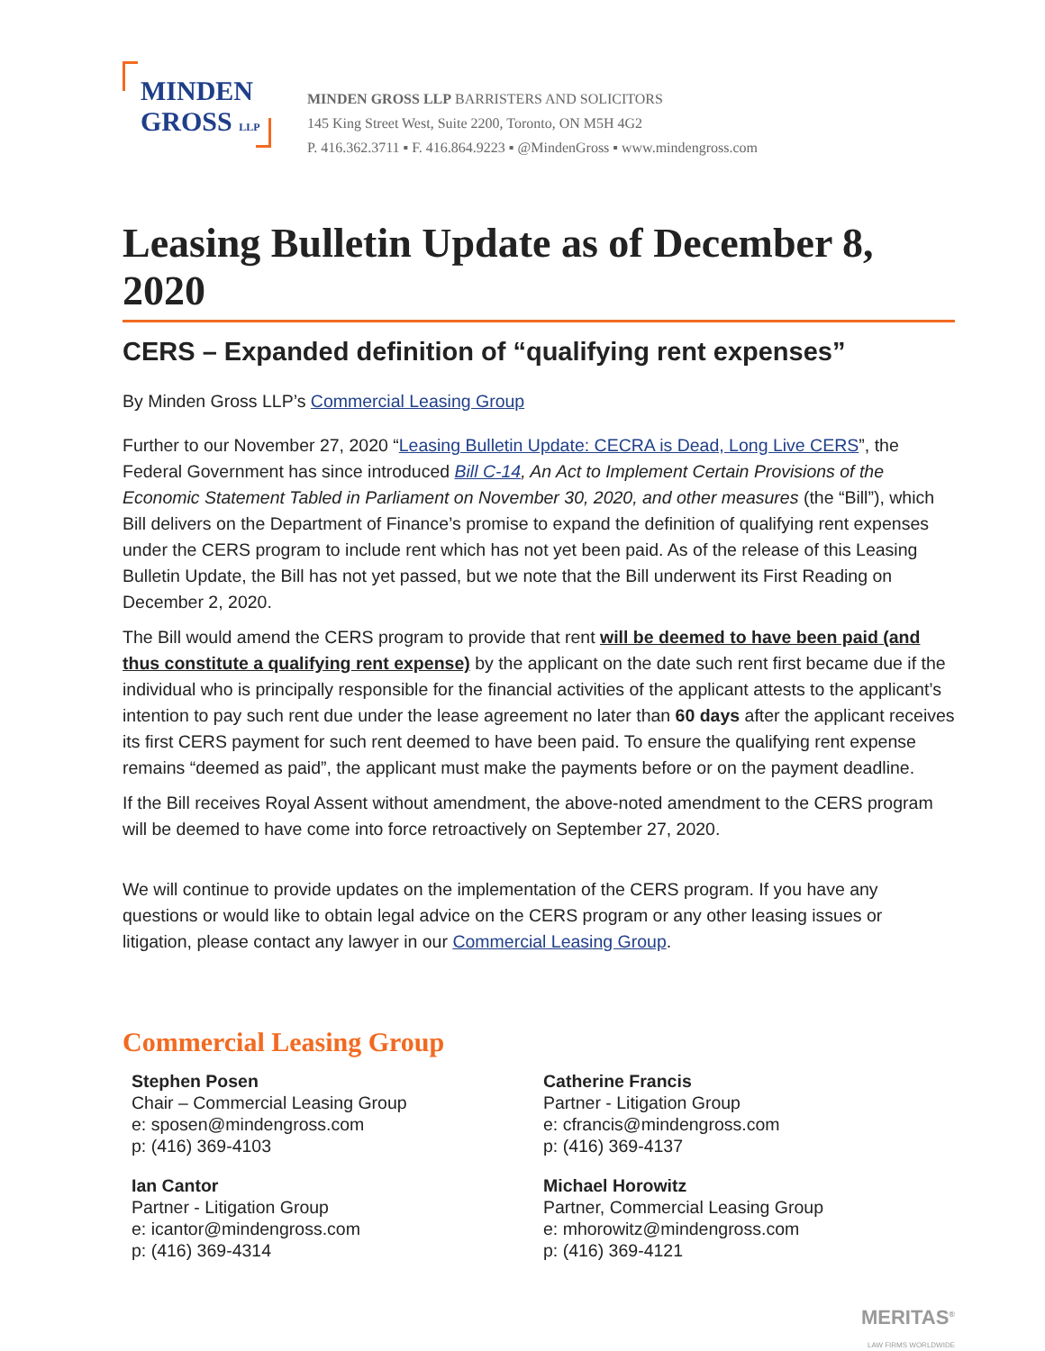MINDEN
GROSS LLP
MINDEN GROSS LLP BARRISTERS AND SOLICITORS
145 King Street West, Suite 2200, Toronto, ON M5H 4G2
P. 416.362.3711 ▪ F. 416.864.9223 ▪ @MindenGross ▪ www.mindengross.com
Leasing Bulletin Update as of December 8, 2020
CERS – Expanded definition of “qualifying rent expenses”
By Minden Gross LLP’s Commercial Leasing Group
Further to our November 27, 2020 “Leasing Bulletin Update: CECRA is Dead, Long Live CERS”, the Federal Government has since introduced Bill C-14, An Act to Implement Certain Provisions of the Economic Statement Tabled in Parliament on November 30, 2020, and other measures (the “Bill”), which Bill delivers on the Department of Finance’s promise to expand the definition of qualifying rent expenses under the CERS program to include rent which has not yet been paid. As of the release of this Leasing Bulletin Update, the Bill has not yet passed, but we note that the Bill underwent its First Reading on December 2, 2020.
The Bill would amend the CERS program to provide that rent will be deemed to have been paid (and thus constitute a qualifying rent expense) by the applicant on the date such rent first became due if the individual who is principally responsible for the financial activities of the applicant attests to the applicant’s intention to pay such rent due under the lease agreement no later than 60 days after the applicant receives its first CERS payment for such rent deemed to have been paid. To ensure the qualifying rent expense remains “deemed as paid”, the applicant must make the payments before or on the payment deadline.
If the Bill receives Royal Assent without amendment, the above-noted amendment to the CERS program will be deemed to have come into force retroactively on September 27, 2020.
We will continue to provide updates on the implementation of the CERS program. If you have any questions or would like to obtain legal advice on the CERS program or any other leasing issues or litigation, please contact any lawyer in our Commercial Leasing Group.
Commercial Leasing Group
Stephen Posen
Chair – Commercial Leasing Group
e: sposen@mindengross.com
p: (416) 369-4103
Ian Cantor
Partner - Litigation Group
e: icantor@mindengross.com
p: (416) 369-4314
Catherine Francis
Partner - Litigation Group
e: cfrancis@mindengross.com
p: (416) 369-4137
Michael Horowitz
Partner, Commercial Leasing Group
e: mhorowitz@mindengross.com
p: (416) 369-4121
MERITAS<sup>®</sup>
LAW FIRMS WORLDWIDE